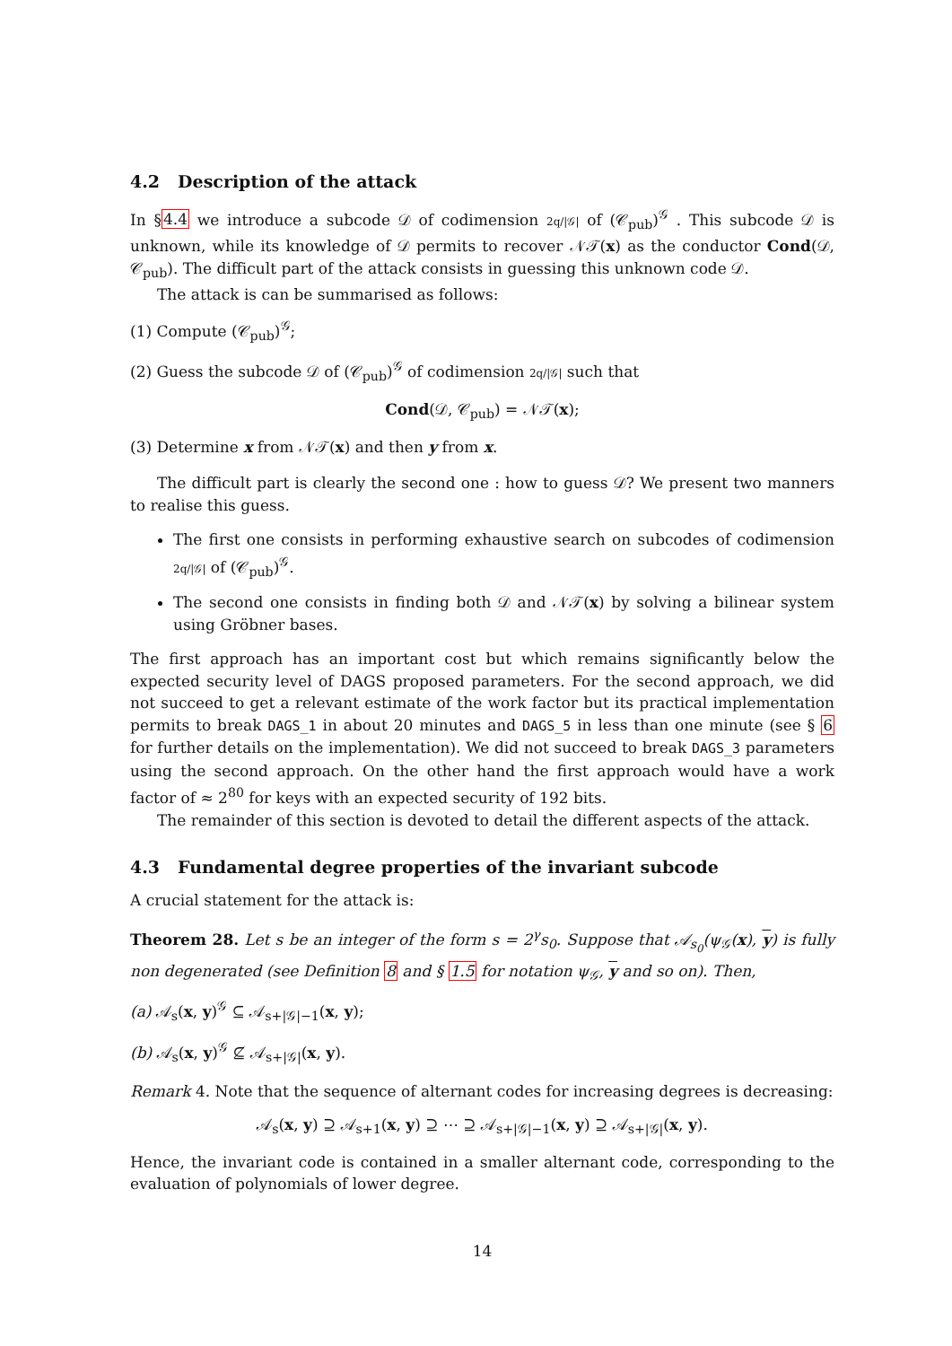4.2 Description of the attack
In §4.4 we introduce a subcode 𝒟 of codimension 2q/|𝒢| of (𝒞<sub>pub</sub>)<sup>𝒢</sup> . This subcode 𝒟 is unknown, while its knowledge of 𝒟 permits to recover 𝒩𝒯(x) as the conductor Cond(𝒟, 𝒞<sub>pub</sub>). The difficult part of the attack consists in guessing this unknown code 𝒟.
The attack is can be summarised as follows:
(1) Compute (𝒞<sub>pub</sub>)<sup>𝒢</sup>;
(2) Guess the subcode 𝒟 of (𝒞<sub>pub</sub>)<sup>𝒢</sup> of codimension 2q/|𝒢| such that
Cond(𝒟, 𝒞<sub>pub</sub>) = 𝒩𝒯(x);
(3) Determine x from 𝒩𝒯(x) and then y from x.
The difficult part is clearly the second one : how to guess 𝒟? We present two manners to realise this guess.
The first one consists in performing exhaustive search on subcodes of codimension 2q/|𝒢| of (𝒞<sub>pub</sub>)<sup>𝒢</sup>.
The second one consists in finding both 𝒟 and 𝒩𝒯(x) by solving a bilinear system using Gröbner bases.
The first approach has an important cost but which remains significantly below the expected security level of DAGS proposed parameters. For the second approach, we did not succeed to get a relevant estimate of the work factor but its practical implementation permits to break DAGS_1 in about 20 minutes and DAGS_5 in less than one minute (see § 6 for further details on the implementation). We did not succeed to break DAGS_3 parameters using the second approach. On the other hand the first approach would have a work factor of ≈ 2<sup>80</sup> for keys with an expected security of 192 bits.
The remainder of this section is devoted to detail the different aspects of the attack.
4.3 Fundamental degree properties of the invariant subcode
A crucial statement for the attack is:
Theorem 28. Let s be an integer of the form s = 2<sup>γ</sup>s<sub>0</sub>. Suppose that 𝒜<sub>s<sub>0</sub></sub>(ψ<sub>𝒢</sub>(x), y) is fully non degenerated (see Definition 8 and § 1.5 for notation ψ<sub>𝒢</sub>, y and so on). Then,
(a) 𝒜<sub>s</sub>(x, y)<sup>𝒢</sup> ⊆ 𝒜<sub>s+|𝒢|−1</sub>(x, y);
(b) 𝒜<sub>s</sub>(x, y)<sup>𝒢</sup> ⊈ 𝒜<sub>s+|𝒢|</sub>(x, y).
Remark 4. Note that the sequence of alternant codes for increasing degrees is decreasing:
𝒜<sub>s</sub>(x, y) ⊇ 𝒜<sub>s+1</sub>(x, y) ⊇ ⋯ ⊇ 𝒜<sub>s+|𝒢|−1</sub>(x, y) ⊇ 𝒜<sub>s+|𝒢|</sub>(x, y).
Hence, the invariant code is contained in a smaller alternant code, corresponding to the evaluation of polynomials of lower degree.
14